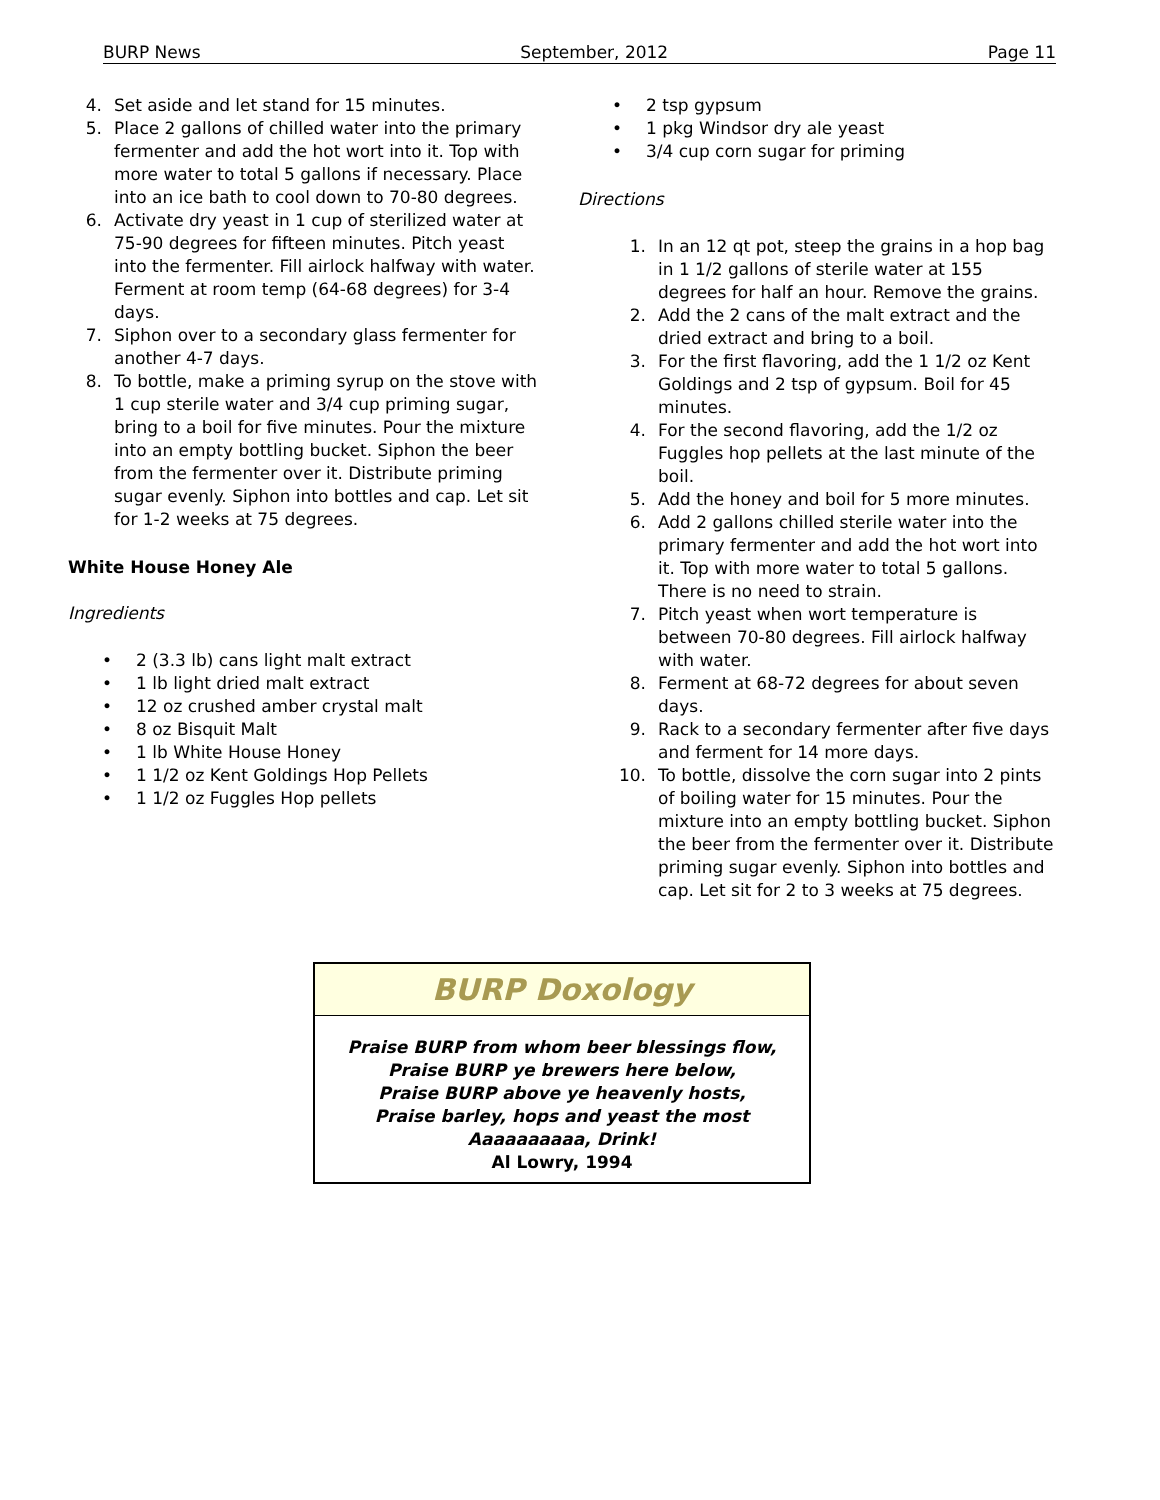BURP News September, 2012 Page 11
4. Set aside and let stand for 15 minutes.
5. Place 2 gallons of chilled water into the primary fermenter and add the hot wort into it. Top with more water to total 5 gallons if necessary. Place into an ice bath to cool down to 70-80 degrees.
6. Activate dry yeast in 1 cup of sterilized water at 75-90 degrees for fifteen minutes. Pitch yeast into the fermenter. Fill airlock halfway with water. Ferment at room temp (64-68 degrees) for 3-4 days.
7. Siphon over to a secondary glass fermenter for another 4-7 days.
8. To bottle, make a priming syrup on the stove with 1 cup sterile water and 3/4 cup priming sugar, bring to a boil for five minutes. Pour the mixture into an empty bottling bucket. Siphon the beer from the fermenter over it. Distribute priming sugar evenly. Siphon into bottles and cap. Let sit for 1-2 weeks at 75 degrees.
White House Honey Ale
Ingredients
• 2 (3.3 lb) cans light malt extract
• 1 lb light dried malt extract
• 12 oz crushed amber crystal malt
• 8 oz Bisquit Malt
• 1 lb White House Honey
• 1 1/2 oz Kent Goldings Hop Pellets
• 1 1/2 oz Fuggles Hop pellets
• 2 tsp gypsum
• 1 pkg Windsor dry ale yeast
• 3/4 cup corn sugar for priming
Directions
1. In an 12 qt pot, steep the grains in a hop bag in 1 1/2 gallons of sterile water at 155 degrees for half an hour. Remove the grains.
2. Add the 2 cans of the malt extract and the dried extract and bring to a boil.
3. For the first flavoring, add the 1 1/2 oz Kent Goldings and 2 tsp of gypsum. Boil for 45 minutes.
4. For the second flavoring, add the 1/2 oz Fuggles hop pellets at the last minute of the boil.
5. Add the honey and boil for 5 more minutes.
6. Add 2 gallons chilled sterile water into the primary fermenter and add the hot wort into it. Top with more water to total 5 gallons. There is no need to strain.
7. Pitch yeast when wort temperature is between 70-80 degrees. Fill airlock halfway with water.
8. Ferment at 68-72 degrees for about seven days.
9. Rack to a secondary fermenter after five days and ferment for 14 more days.
10. To bottle, dissolve the corn sugar into 2 pints of boiling water for 15 minutes. Pour the mixture into an empty bottling bucket. Siphon the beer from the fermenter over it. Distribute priming sugar evenly. Siphon into bottles and cap. Let sit for 2 to 3 weeks at 75 degrees.
BURP Doxology
Praise BURP from whom beer blessings flow,
Praise BURP ye brewers here below,
Praise BURP above ye heavenly hosts,
Praise barley, hops and yeast the most
Aaaaaaaaaa, Drink!
Al Lowry, 1994